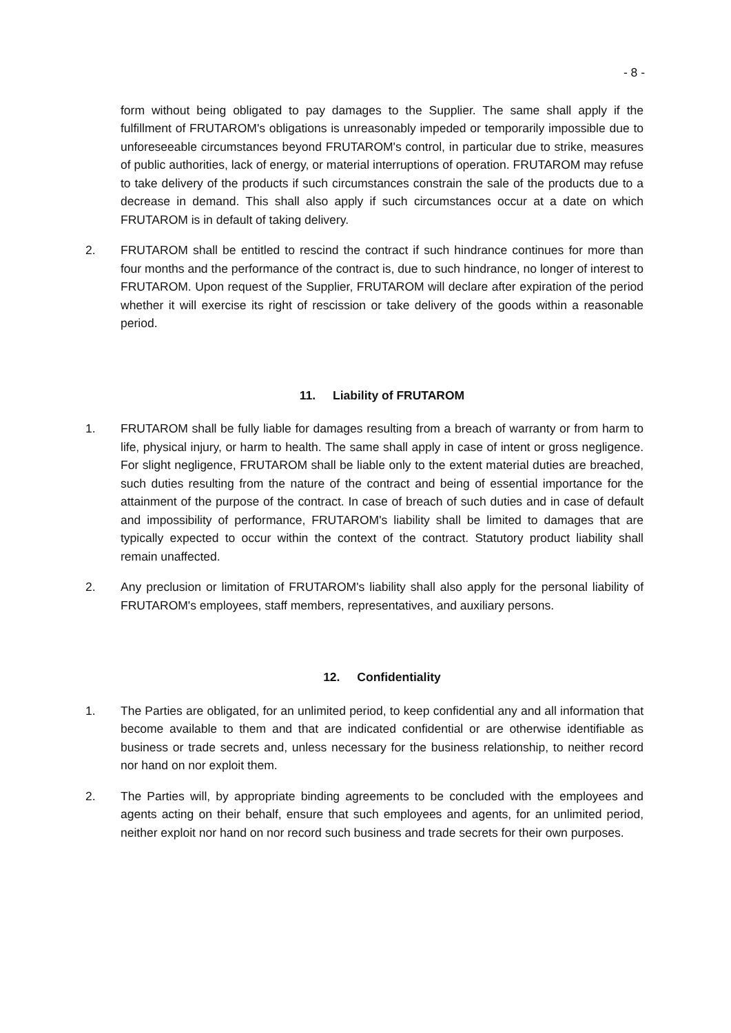- 8 -
form without being obligated to pay damages to the Supplier. The same shall apply if the fulfillment of FRUTAROM's obligations is unreasonably impeded or temporarily impossible due to unforeseeable circumstances beyond FRUTAROM's control, in particular due to strike, measures of public authorities, lack of energy, or material interruptions of operation. FRUTAROM may refuse to take delivery of the products if such circumstances constrain the sale of the products due to a decrease in demand. This shall also apply if such circumstances occur at a date on which FRUTAROM is in default of taking delivery.
2. FRUTAROM shall be entitled to rescind the contract if such hindrance continues for more than four months and the performance of the contract is, due to such hindrance, no longer of interest to FRUTAROM. Upon request of the Supplier, FRUTAROM will declare after expiration of the period whether it will exercise its right of rescission or take delivery of the goods within a reasonable period.
11. Liability of FRUTAROM
1. FRUTAROM shall be fully liable for damages resulting from a breach of warranty or from harm to life, physical injury, or harm to health. The same shall apply in case of intent or gross negligence. For slight negligence, FRUTAROM shall be liable only to the extent material duties are breached, such duties resulting from the nature of the contract and being of essential importance for the attainment of the purpose of the contract. In case of breach of such duties and in case of default and impossibility of performance, FRUTAROM's liability shall be limited to damages that are typically expected to occur within the context of the contract. Statutory product liability shall remain unaffected.
2. Any preclusion or limitation of FRUTAROM's liability shall also apply for the personal liability of FRUTAROM's employees, staff members, representatives, and auxiliary persons.
12. Confidentiality
1. The Parties are obligated, for an unlimited period, to keep confidential any and all information that become available to them and that are indicated confidential or are otherwise identifiable as business or trade secrets and, unless necessary for the business relationship, to neither record nor hand on nor exploit them.
2. The Parties will, by appropriate binding agreements to be concluded with the employees and agents acting on their behalf, ensure that such employees and agents, for an unlimited period, neither exploit nor hand on nor record such business and trade secrets for their own purposes.